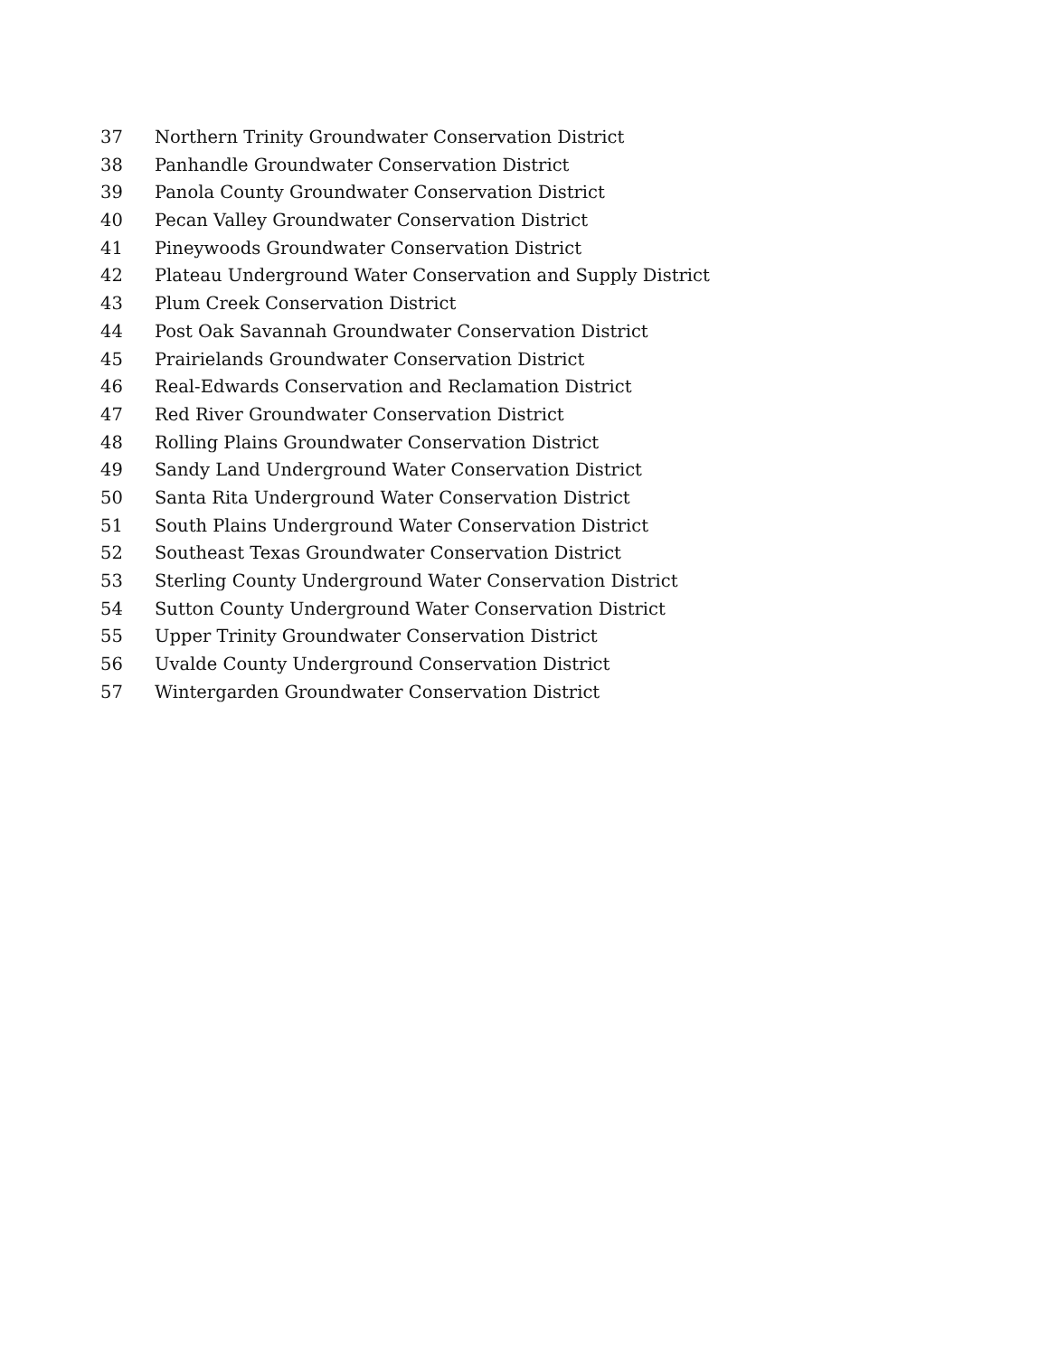37 Northern Trinity Groundwater Conservation District
38 Panhandle Groundwater Conservation District
39 Panola County Groundwater Conservation District
40 Pecan Valley Groundwater Conservation District
41 Pineywoods Groundwater Conservation District
42 Plateau Underground Water Conservation and Supply District
43 Plum Creek Conservation District
44 Post Oak Savannah Groundwater Conservation District
45 Prairielands Groundwater Conservation District
46 Real-Edwards Conservation and Reclamation District
47 Red River Groundwater Conservation District
48 Rolling Plains Groundwater Conservation District
49 Sandy Land Underground Water Conservation District
50 Santa Rita Underground Water Conservation District
51 South Plains Underground Water Conservation District
52 Southeast Texas Groundwater Conservation District
53 Sterling County Underground Water Conservation District
54 Sutton County Underground Water Conservation District
55 Upper Trinity Groundwater Conservation District
56 Uvalde County Underground Conservation District
57 Wintergarden Groundwater Conservation District